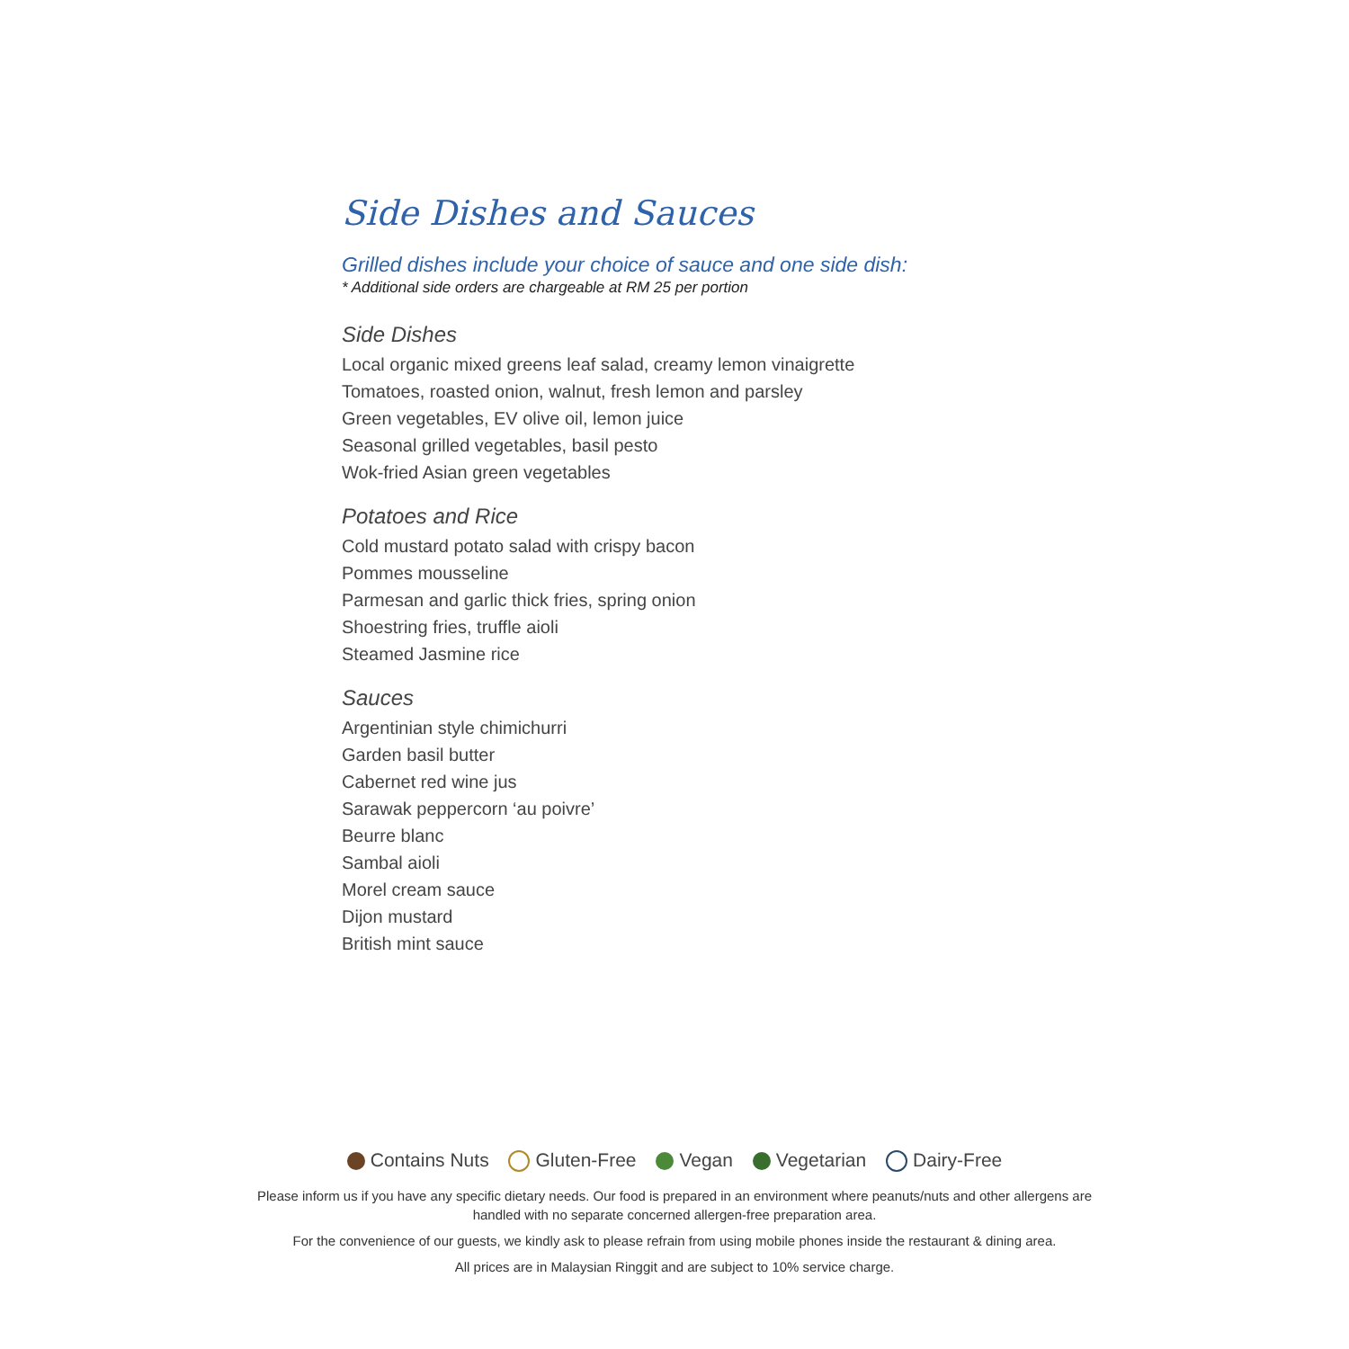Side Dishes and Sauces
Grilled dishes include your choice of sauce and one side dish:
* Additional side orders are chargeable at RM 25 per portion
Side Dishes
Local organic mixed greens leaf salad, creamy lemon vinaigrette
Tomatoes, roasted onion, walnut, fresh lemon and parsley
Green vegetables, EV olive oil, lemon juice
Seasonal grilled vegetables, basil pesto
Wok-fried Asian green vegetables
Potatoes and Rice
Cold mustard potato salad with crispy bacon
Pommes mousseline
Parmesan and garlic thick fries, spring onion
Shoestring fries, truffle aioli
Steamed Jasmine rice
Sauces
Argentinian style chimichurri
Garden basil butter
Cabernet red wine jus
Sarawak peppercorn ‘au poivre’
Beurre blanc
Sambal aioli
Morel cream sauce
Dijon mustard
British mint sauce
Contains Nuts Gluten-Free Vegan Vegetarian Dairy-Free
Please inform us if you have any specific dietary needs. Our food is prepared in an environment where peanuts/nuts and other allergens are
handled with no separate concerned allergen-free preparation area.
For the convenience of our guests, we kindly ask to please refrain from using mobile phones inside the restaurant & dining area.
All prices are in Malaysian Ringgit and are subject to 10% service charge.